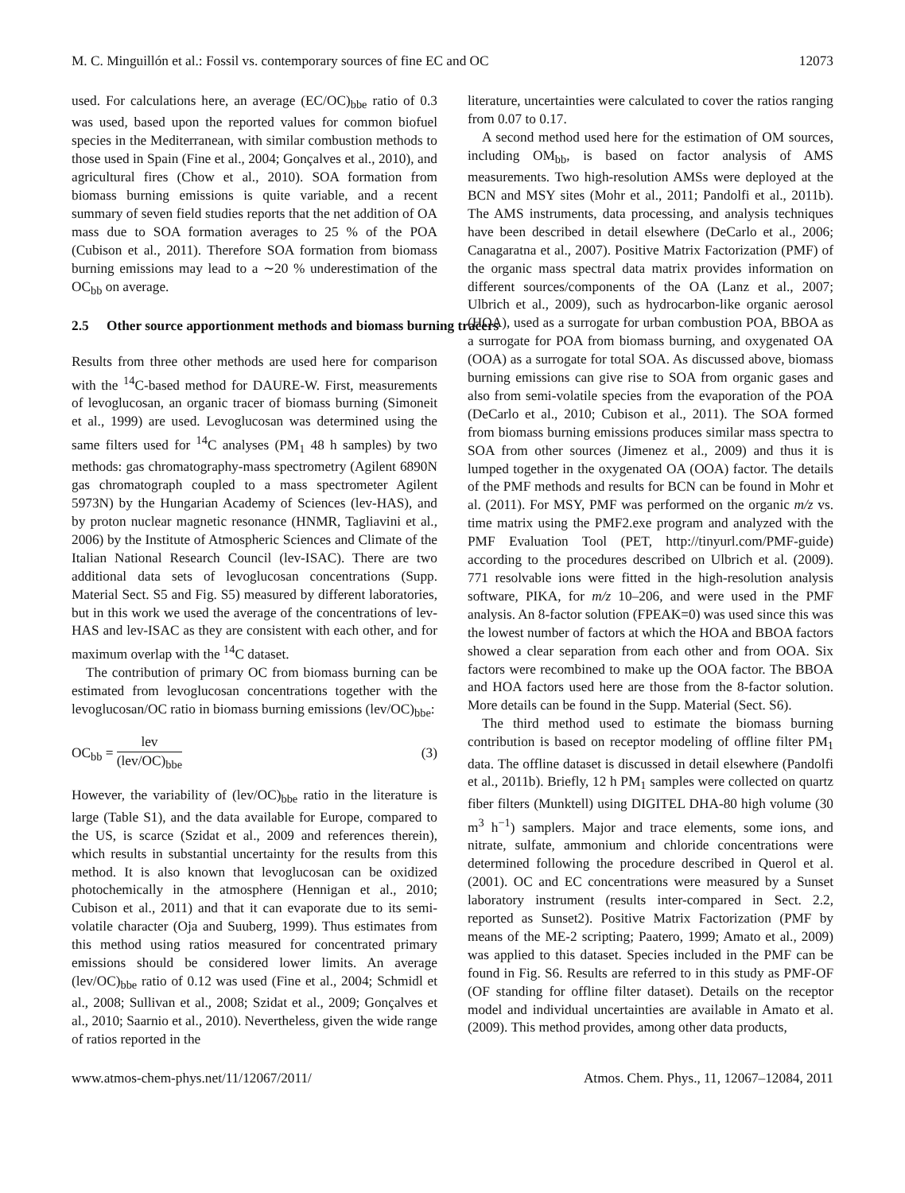M. C. Minguillón et al.: Fossil vs. contemporary sources of fine EC and OC 12073
used. For calculations here, an average (EC/OC)<sub>bbe</sub> ratio of 0.3 was used, based upon the reported values for common biofuel species in the Mediterranean, with similar combustion methods to those used in Spain (Fine et al., 2004; Gonçalves et al., 2010), and agricultural fires (Chow et al., 2010). SOA formation from biomass burning emissions is quite variable, and a recent summary of seven field studies reports that the net addition of OA mass due to SOA formation averages to 25 % of the POA (Cubison et al., 2011). Therefore SOA formation from biomass burning emissions may lead to a ∼20 % underestimation of the OC<sub>bb</sub> on average.
2.5 Other source apportionment methods and biomass burning tracers
Results from three other methods are used here for comparison with the <sup>14</sup>C-based method for DAURE-W. First, measurements of levoglucosan, an organic tracer of biomass burning (Simoneit et al., 1999) are used. Levoglucosan was determined using the same filters used for <sup>14</sup>C analyses (PM<sub>1</sub> 48 h samples) by two methods: gas chromatography-mass spectrometry (Agilent 6890N gas chromatograph coupled to a mass spectrometer Agilent 5973N) by the Hungarian Academy of Sciences (lev-HAS), and by proton nuclear magnetic resonance (HNMR, Tagliavini et al., 2006) by the Institute of Atmospheric Sciences and Climate of the Italian National Research Council (lev-ISAC). There are two additional data sets of levoglucosan concentrations (Supp. Material Sect. S5 and Fig. S5) measured by different laboratories, but in this work we used the average of the concentrations of lev-HAS and lev-ISAC as they are consistent with each other, and for maximum overlap with the <sup>14</sup>C dataset.
The contribution of primary OC from biomass burning can be estimated from levoglucosan concentrations together with the levoglucosan/OC ratio in biomass burning emissions (lev/OC)<sub>bbe</sub>:
OC<sub>bb</sub> =
lev
(lev/OC)<sub>bbe</sub>
(3)
However, the variability of (lev/OC)<sub>bbe</sub> ratio in the literature is large (Table S1), and the data available for Europe, compared to the US, is scarce (Szidat et al., 2009 and references therein), which results in substantial uncertainty for the results from this method. It is also known that levoglucosan can be oxidized photochemically in the atmosphere (Hennigan et al., 2010; Cubison et al., 2011) and that it can evaporate due to its semi-volatile character (Oja and Suuberg, 1999). Thus estimates from this method using ratios measured for concentrated primary emissions should be considered lower limits. An average (lev/OC)<sub>bbe</sub> ratio of 0.12 was used (Fine et al., 2004; Schmidl et al., 2008; Sullivan et al., 2008; Szidat et al., 2009; Gonçalves et al., 2010; Saarnio et al., 2010). Nevertheless, given the wide range of ratios reported in the
literature, uncertainties were calculated to cover the ratios ranging from 0.07 to 0.17.
A second method used here for the estimation of OM sources, including OM<sub>bb</sub>, is based on factor analysis of AMS measurements. Two high-resolution AMSs were deployed at the BCN and MSY sites (Mohr et al., 2011; Pandolfi et al., 2011b). The AMS instruments, data processing, and analysis techniques have been described in detail elsewhere (DeCarlo et al., 2006; Canagaratna et al., 2007). Positive Matrix Factorization (PMF) of the organic mass spectral data matrix provides information on different sources/components of the OA (Lanz et al., 2007; Ulbrich et al., 2009), such as hydrocarbon-like organic aerosol (HOA), used as a surrogate for urban combustion POA, BBOA as a surrogate for POA from biomass burning, and oxygenated OA (OOA) as a surrogate for total SOA. As discussed above, biomass burning emissions can give rise to SOA from organic gases and also from semi-volatile species from the evaporation of the POA (DeCarlo et al., 2010; Cubison et al., 2011). The SOA formed from biomass burning emissions produces similar mass spectra to SOA from other sources (Jimenez et al., 2009) and thus it is lumped together in the oxygenated OA (OOA) factor. The details of the PMF methods and results for BCN can be found in Mohr et al. (2011). For MSY, PMF was performed on the organic m/z vs. time matrix using the PMF2.exe program and analyzed with the PMF Evaluation Tool (PET, http://tinyurl.com/PMF-guide) according to the procedures described on Ulbrich et al. (2009). 771 resolvable ions were fitted in the high-resolution analysis software, PIKA, for m/z 10–206, and were used in the PMF analysis. An 8-factor solution (FPEAK=0) was used since this was the lowest number of factors at which the HOA and BBOA factors showed a clear separation from each other and from OOA. Six factors were recombined to make up the OOA factor. The BBOA and HOA factors used here are those from the 8-factor solution. More details can be found in the Supp. Material (Sect. S6).
The third method used to estimate the biomass burning contribution is based on receptor modeling of offline filter PM<sub>1</sub> data. The offline dataset is discussed in detail elsewhere (Pandolfi et al., 2011b). Briefly, 12 h PM<sub>1</sub> samples were collected on quartz fiber filters (Munktell) using DIGITEL DHA-80 high volume (30 m<sup>3</sup> h<sup>−1</sup>) samplers. Major and trace elements, some ions, and nitrate, sulfate, ammonium and chloride concentrations were determined following the procedure described in Querol et al. (2001). OC and EC concentrations were measured by a Sunset laboratory instrument (results inter-compared in Sect. 2.2, reported as Sunset2). Positive Matrix Factorization (PMF by means of the ME-2 scripting; Paatero, 1999; Amato et al., 2009) was applied to this dataset. Species included in the PMF can be found in Fig. S6. Results are referred to in this study as PMF-OF (OF standing for offline filter dataset). Details on the receptor model and individual uncertainties are available in Amato et al. (2009). This method provides, among other data products,
www.atmos-chem-phys.net/11/12067/2011/ Atmos. Chem. Phys., 11, 12067–12084, 2011